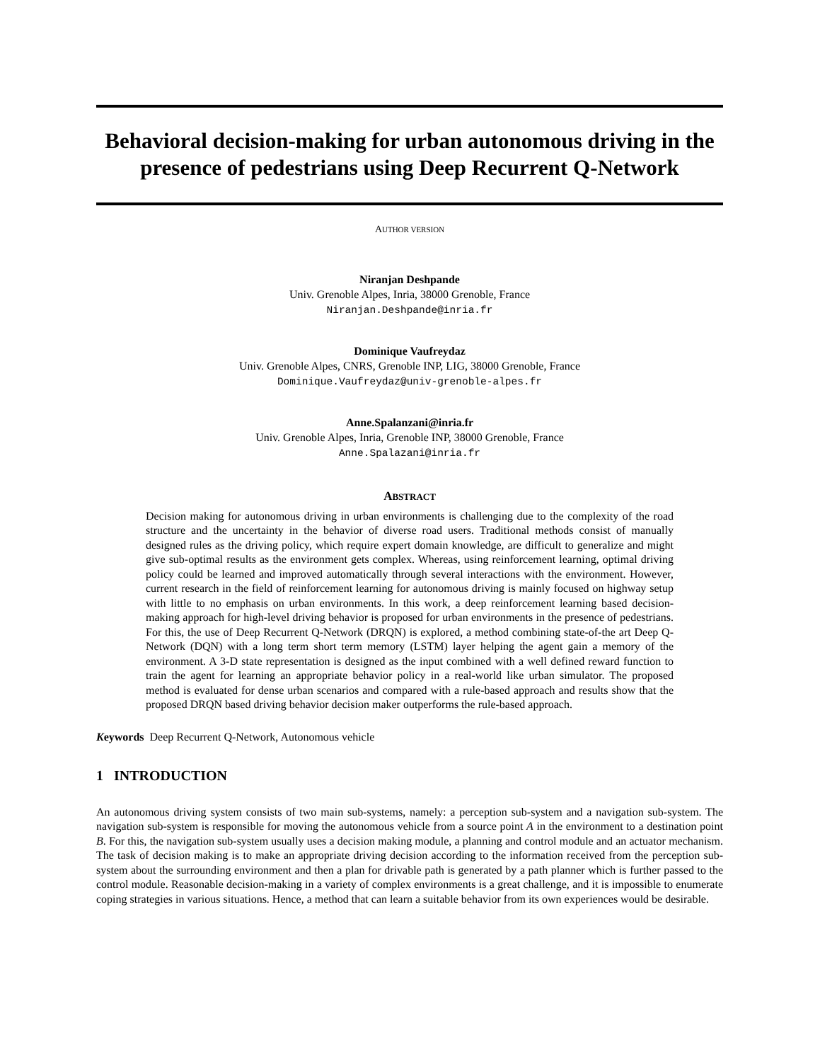Behavioral decision-making for urban autonomous driving in the presence of pedestrians using Deep Recurrent Q-Network
AUTHOR VERSION
Niranjan Deshpande
Univ. Grenoble Alpes, Inria, 38000 Grenoble, France
Niranjan.Deshpande@inria.fr
Dominique Vaufreydaz
Univ. Grenoble Alpes, CNRS, Grenoble INP, LIG, 38000 Grenoble, France
Dominique.Vaufreydaz@univ-grenoble-alpes.fr
Anne.Spalanzani@inria.fr
Univ. Grenoble Alpes, Inria, Grenoble INP, 38000 Grenoble, France
Anne.Spalazani@inria.fr
ABSTRACT
Decision making for autonomous driving in urban environments is challenging due to the complexity of the road structure and the uncertainty in the behavior of diverse road users. Traditional methods consist of manually designed rules as the driving policy, which require expert domain knowledge, are difficult to generalize and might give sub-optimal results as the environment gets complex. Whereas, using reinforcement learning, optimal driving policy could be learned and improved automatically through several interactions with the environment. However, current research in the field of reinforcement learning for autonomous driving is mainly focused on highway setup with little to no emphasis on urban environments. In this work, a deep reinforcement learning based decision-making approach for high-level driving behavior is proposed for urban environments in the presence of pedestrians. For this, the use of Deep Recurrent Q-Network (DRQN) is explored, a method combining state-of-the art Deep Q-Network (DQN) with a long term short term memory (LSTM) layer helping the agent gain a memory of the environment. A 3-D state representation is designed as the input combined with a well defined reward function to train the agent for learning an appropriate behavior policy in a real-world like urban simulator. The proposed method is evaluated for dense urban scenarios and compared with a rule-based approach and results show that the proposed DRQN based driving behavior decision maker outperforms the rule-based approach.
Keywords Deep Recurrent Q-Network, Autonomous vehicle
1 INTRODUCTION
An autonomous driving system consists of two main sub-systems, namely: a perception sub-system and a navigation sub-system. The navigation sub-system is responsible for moving the autonomous vehicle from a source point A in the environment to a destination point B. For this, the navigation sub-system usually uses a decision making module, a planning and control module and an actuator mechanism. The task of decision making is to make an appropriate driving decision according to the information received from the perception sub-system about the surrounding environment and then a plan for drivable path is generated by a path planner which is further passed to the control module. Reasonable decision-making in a variety of complex environments is a great challenge, and it is impossible to enumerate coping strategies in various situations. Hence, a method that can learn a suitable behavior from its own experiences would be desirable.